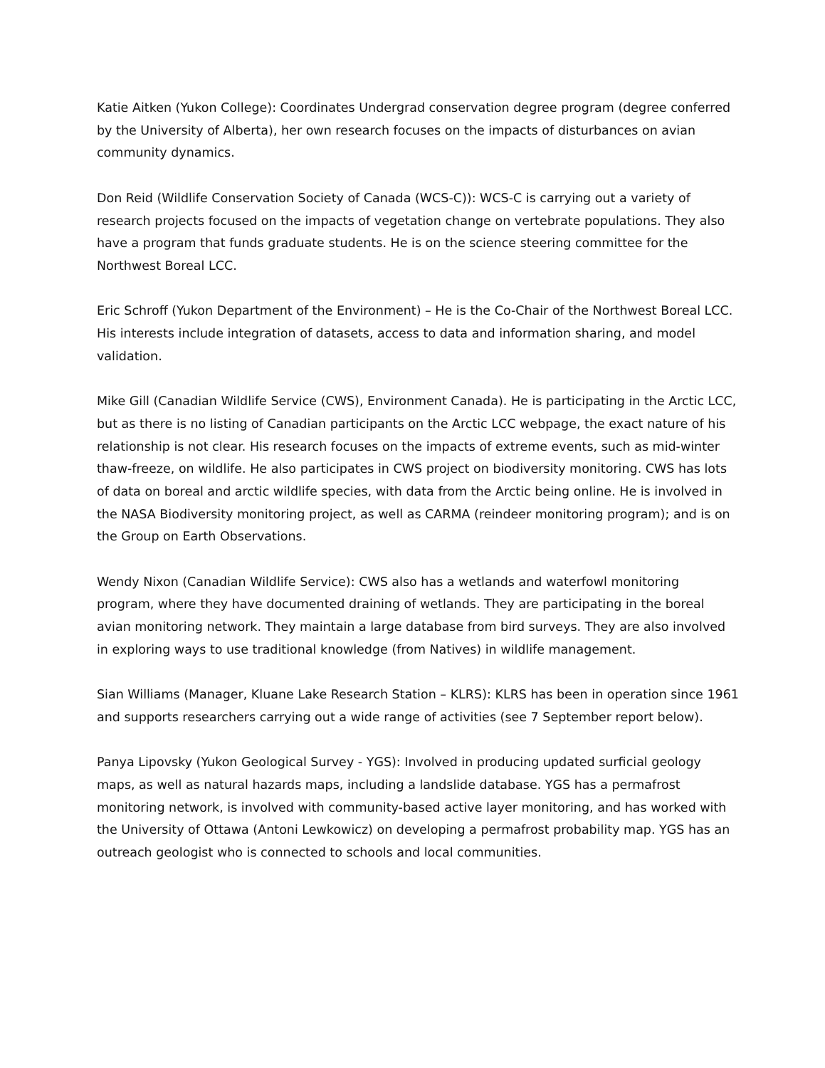Katie Aitken (Yukon College): Coordinates Undergrad conservation degree program (degree conferred by the University of Alberta), her own research focuses on the impacts of disturbances on avian community dynamics.
Don Reid (Wildlife Conservation Society of Canada (WCS-C)): WCS-C is carrying out a variety of research projects focused on the impacts of vegetation change on vertebrate populations. They also have a program that funds graduate students. He is on the science steering committee for the Northwest Boreal LCC.
Eric Schroff (Yukon Department of the Environment) – He is the Co-Chair of the Northwest Boreal LCC. His interests include integration of datasets, access to data and information sharing, and model validation.
Mike Gill (Canadian Wildlife Service (CWS), Environment Canada). He is participating in the Arctic LCC, but as there is no listing of Canadian participants on the Arctic LCC webpage, the exact nature of his relationship is not clear. His research focuses on the impacts of extreme events, such as mid-winter thaw-freeze, on wildlife. He also participates in CWS project on biodiversity monitoring. CWS has lots of data on boreal and arctic wildlife species, with data from the Arctic being online. He is involved in the NASA Biodiversity monitoring project, as well as CARMA (reindeer monitoring program); and is on the Group on Earth Observations.
Wendy Nixon (Canadian Wildlife Service): CWS also has a wetlands and waterfowl monitoring program, where they have documented draining of wetlands. They are participating in the boreal avian monitoring network. They maintain a large database from bird surveys. They are also involved in exploring ways to use traditional knowledge (from Natives) in wildlife management.
Sian Williams (Manager, Kluane Lake Research Station – KLRS): KLRS has been in operation since 1961 and supports researchers carrying out a wide range of activities (see 7 September report below).
Panya Lipovsky (Yukon Geological Survey - YGS): Involved in producing updated surficial geology maps, as well as natural hazards maps, including a landslide database. YGS has a permafrost monitoring network, is involved with community-based active layer monitoring, and has worked with the University of Ottawa (Antoni Lewkowicz) on developing a permafrost probability map. YGS has an outreach geologist who is connected to schools and local communities.